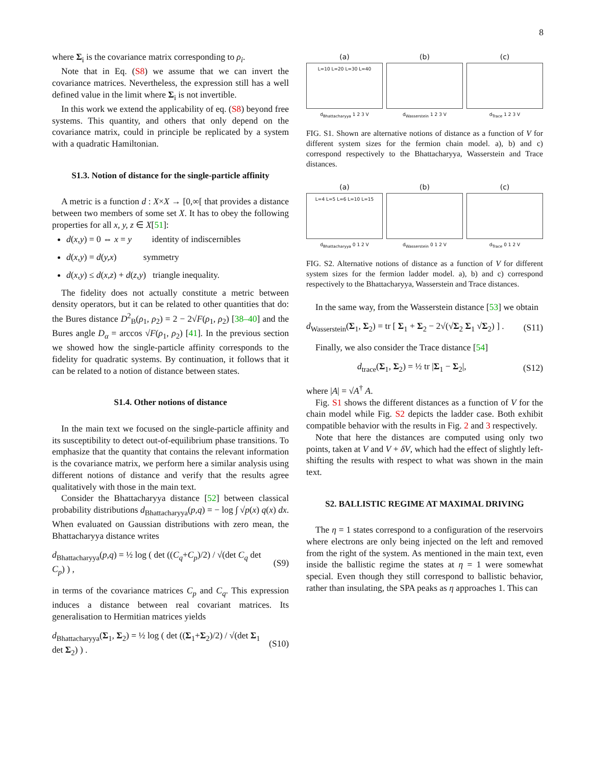8
where Σ<sub>i</sub> is the covariance matrix corresponding to ρ<sub>i</sub>.
Note that in Eq. (S8) we assume that we can invert the covariance matrices. Nevertheless, the expression still has a well defined value in the limit where Σ<sub>i</sub> is not invertible.
In this work we extend the applicability of eq. (S8) beyond free systems. This quantity, and others that only depend on the covariance matrix, could in principle be replicated by a system with a quadratic Hamiltonian.
S1.3. Notion of distance for the single-particle affinity
A metric is a function d : X×X → [0,∞[ that provides a distance between two members of some set X. It has to obey the following properties for all x, y, z ∈ X[51]:
d(x,y) = 0 ⇔ x = y identity of indiscernibles
d(x,y) = d(y,x) symmetry
d(x,y) ≤ d(x,z) + d(z,y) triangle inequality.
The fidelity does not actually constitute a metric between density operators, but it can be related to other quantities that do: the Bures distance D<sup>2</sup><sub>B</sub>(ρ<sub>1</sub>, ρ<sub>2</sub>) = 2 − 2√F(ρ<sub>1</sub>, ρ<sub>2</sub>) [38–40] and the Bures angle D<sub>α</sub> = arccos √F(ρ<sub>1</sub>, ρ<sub>2</sub>) [41]. In the previous section we showed how the single-particle affinity corresponds to the fidelity for quadratic systems. By continuation, it follows that it can be related to a notion of distance between states.
S1.4. Other notions of distance
In the main text we focused on the single-particle affinity and its susceptibility to detect out-of-equilibrium phase transitions. To emphasize that the quantity that contains the relevant information is the covariance matrix, we perform here a similar analysis using different notions of distance and verify that the results agree qualitatively with those in the main text.
Consider the Bhattacharyya distance [52] between classical probability distributions d<sub>Bhattacharyya</sub>(p,q) = − log ∫ √p(x) q(x) dx. When evaluated on Gaussian distributions with zero mean, the Bhattacharyya distance writes
d<sub>Bhattacharyya</sub>(p,q) = ½ log ( det ((C<sub>q</sub>+C<sub>p</sub>)/2) / √(det C<sub>q</sub> det C<sub>p</sub>) ) , (S9)
in terms of the covariance matrices C<sub>p</sub> and C<sub>q</sub>. This expression induces a distance between real covariant matrices. Its generalisation to Hermitian matrices yields
d<sub>Bhattacharyya</sub>(Σ<sub>1</sub>, Σ<sub>2</sub>) = ½ log ( det ((Σ<sub>1</sub>+Σ<sub>2</sub>)/2) / √(det Σ<sub>1</sub> det Σ<sub>2</sub>) ) . (S10)
(a)
L=10 L=20 L=30 L=40
d<sub>Bhattacharyya</sub> 1 2 3 V
(b)
d<sub>Wasserstein</sub> 1 2 3 V
(c)
d<sub>Trace</sub> 1 2 3 V
FIG. S1. Shown are alternative notions of distance as a function of V for different system sizes for the fermion chain model. a), b) and c) correspond respectively to the Bhattacharyya, Wasserstein and Trace distances.
(a)
L=4 L=5 L=6 L=10 L=15
d<sub>Bhattacharyya</sub> 0 1 2 V
(b)
d<sub>Wasserstein</sub> 0 1 2 V
(c)
d<sub>Trace</sub> 0 1 2 V
FIG. S2. Alternative notions of distance as a function of V for different system sizes for the fermion ladder model. a), b) and c) correspond respectively to the Bhattacharyya, Wasserstein and Trace distances.
In the same way, from the Wasserstein distance [53] we obtain
d<sub>Wasserstein</sub>(Σ<sub>1</sub>, Σ<sub>2</sub>) = tr [ Σ<sub>1</sub> + Σ<sub>2</sub> − 2√(√Σ<sub>2</sub> Σ<sub>1</sub> √Σ<sub>2</sub>) ] . (S11)
Finally, we also consider the Trace distance [54]
d<sub>trace</sub>(Σ<sub>1</sub>, Σ<sub>2</sub>) = ½ tr |Σ<sub>1</sub> − Σ<sub>2</sub>|, (S12)
where |A| = √A<sup>†</sup> A.
Fig. S1 shows the different distances as a function of V for the chain model while Fig. S2 depicts the ladder case. Both exhibit compatible behavior with the results in Fig. 2 and 3 respectively.
Note that here the distances are computed using only two points, taken at V and V + δV, which had the effect of slightly left-shifting the results with respect to what was shown in the main text.
S2. BALLISTIC REGIME AT MAXIMAL DRIVING
The η = 1 states correspond to a configuration of the reservoirs where electrons are only being injected on the left and removed from the right of the system. As mentioned in the main text, even inside the ballistic regime the states at η = 1 were somewhat special. Even though they still correspond to ballistic behavior, rather than insulating, the SPA peaks as η approaches 1. This can